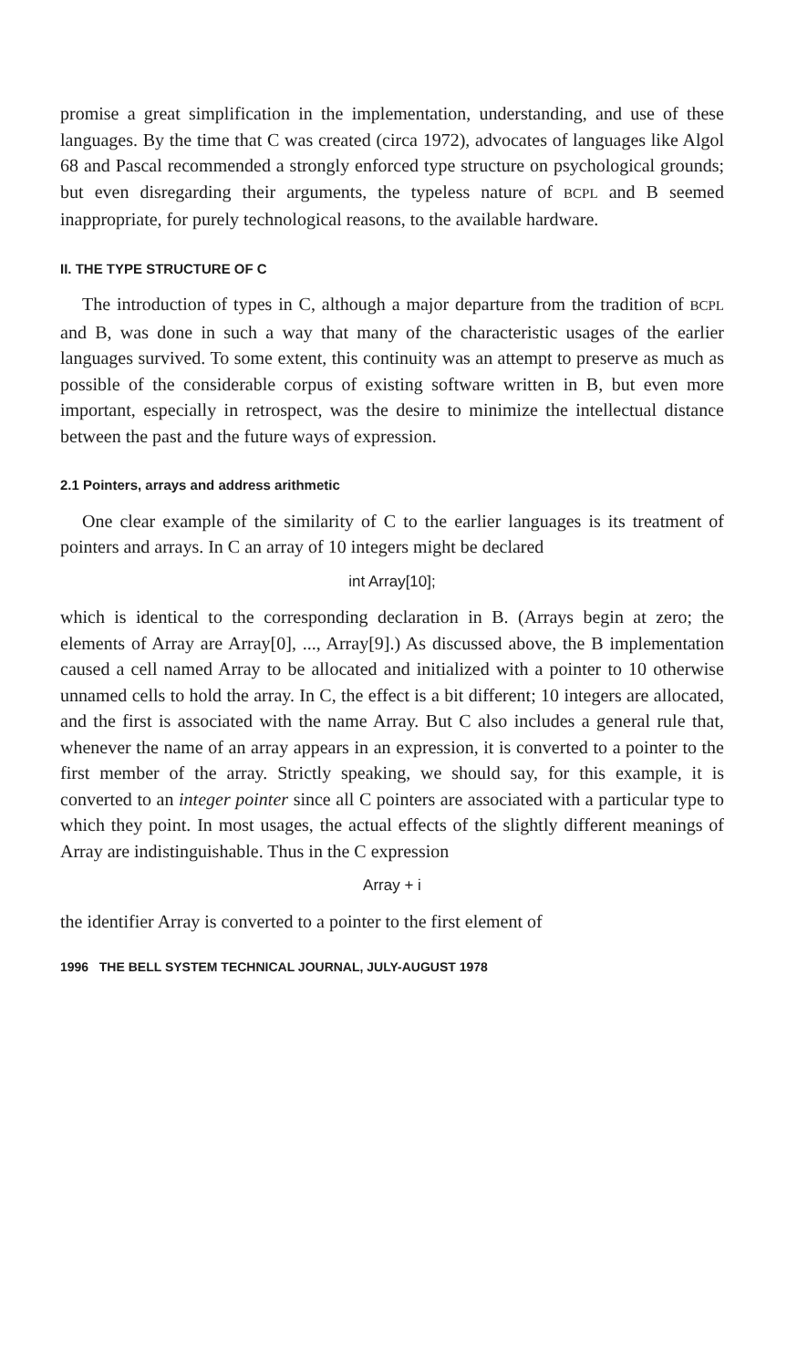promise a great simplification in the implementation, understanding, and use of these languages. By the time that C was created (circa 1972), advocates of languages like Algol 68 and Pascal recommended a strongly enforced type structure on psychological grounds; but even disregarding their arguments, the typeless nature of BCPL and B seemed inappropriate, for purely technological reasons, to the available hardware.
II. THE TYPE STRUCTURE OF C
The introduction of types in C, although a major departure from the tradition of BCPL and B, was done in such a way that many of the characteristic usages of the earlier languages survived. To some extent, this continuity was an attempt to preserve as much as possible of the considerable corpus of existing software written in B, but even more important, especially in retrospect, was the desire to minimize the intellectual distance between the past and the future ways of expression.
2.1 Pointers, arrays and address arithmetic
One clear example of the similarity of C to the earlier languages is its treatment of pointers and arrays. In C an array of 10 integers might be declared
int Array[10];
which is identical to the corresponding declaration in B. (Arrays begin at zero; the elements of Array are Array[0], ..., Array[9].) As discussed above, the B implementation caused a cell named Array to be allocated and initialized with a pointer to 10 otherwise unnamed cells to hold the array. In C, the effect is a bit different; 10 integers are allocated, and the first is associated with the name Array. But C also includes a general rule that, whenever the name of an array appears in an expression, it is converted to a pointer to the first member of the array. Strictly speaking, we should say, for this example, it is converted to an integer pointer since all C pointers are associated with a particular type to which they point. In most usages, the actual effects of the slightly different meanings of Array are indistinguishable. Thus in the C expression
Array + i
the identifier Array is converted to a pointer to the first element of
1996 THE BELL SYSTEM TECHNICAL JOURNAL, JULY-AUGUST 1978